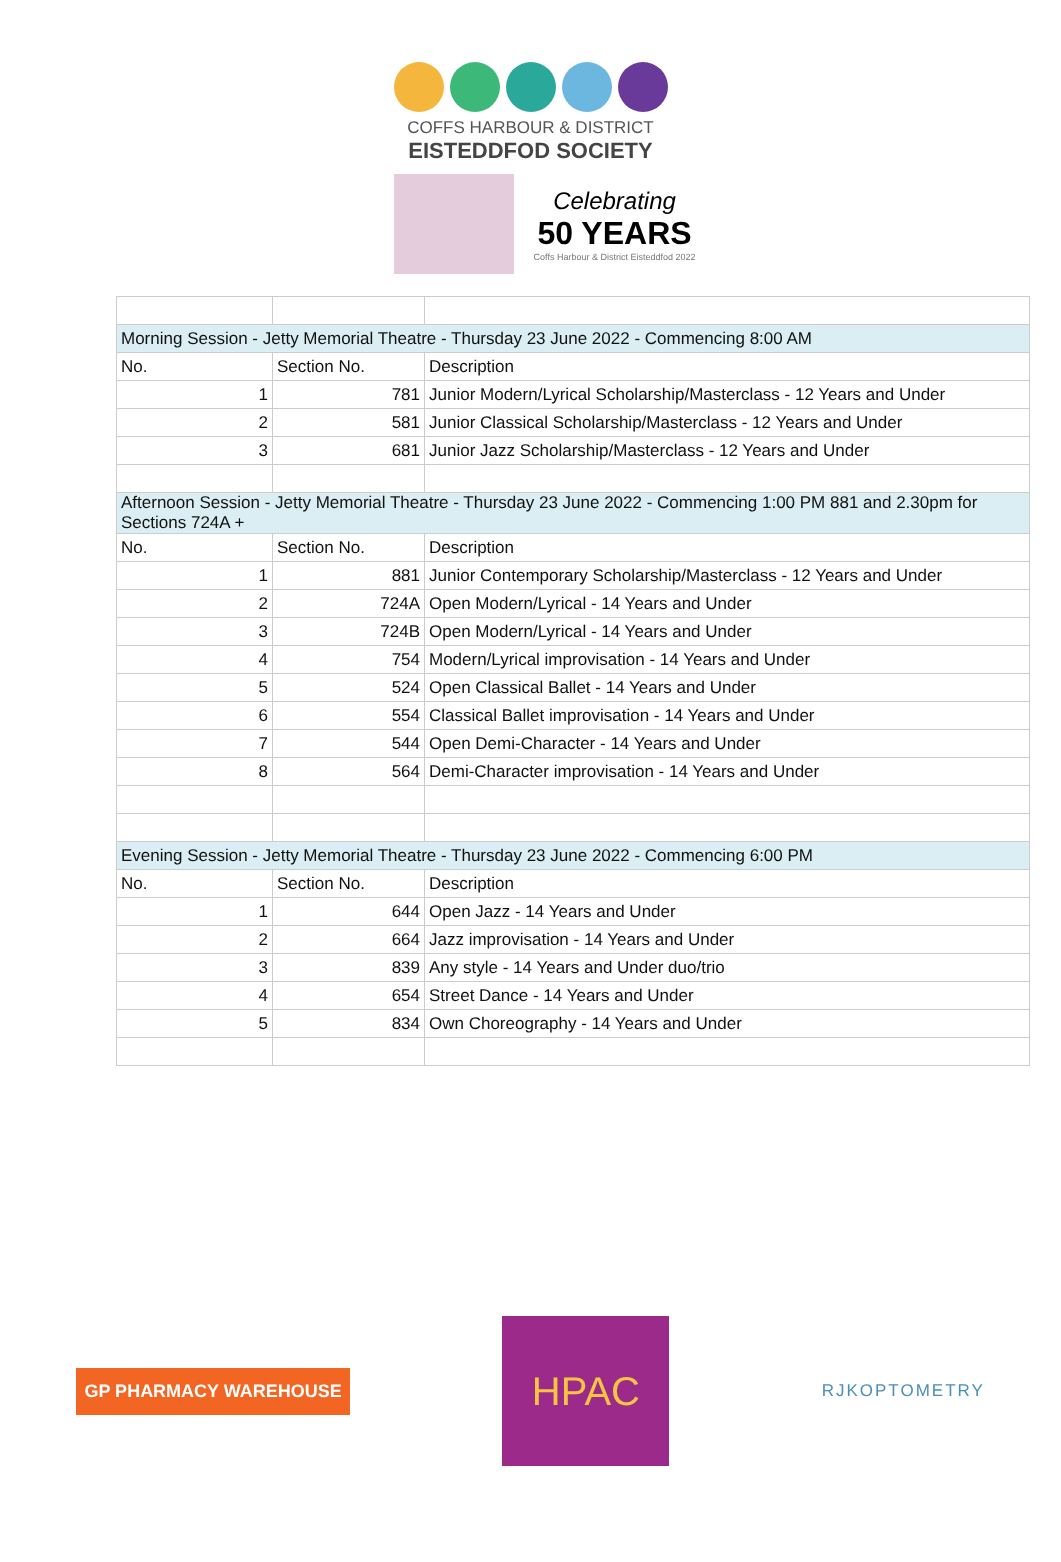COFFS HARBOUR & DISTRICT
EISTEDDFOD SOCIETY
Celebrating
50 YEARS
Coffs Harbour & District Eisteddfod 2022
| Morning Session - Jetty Memorial Theatre - Thursday 23 June 2022 - Commencing 8:00 AM | | |
| No. | Section No. | Description |
| 1 | 781 | Junior Modern/Lyrical Scholarship/Masterclass - 12 Years and Under |
| 2 | 581 | Junior Classical Scholarship/Masterclass - 12 Years and Under |
| 3 | 681 | Junior Jazz Scholarship/Masterclass - 12 Years and Under |
| Afternoon Session - Jetty Memorial Theatre - Thursday 23 June 2022 - Commencing 1:00 PM 881 and 2.30pm for Sections 724A + | | |
| No. | Section No. | Description |
| 1 | 881 | Junior Contemporary Scholarship/Masterclass - 12 Years and Under |
| 2 | 724A | Open Modern/Lyrical - 14 Years and Under |
| 3 | 724B | Open Modern/Lyrical - 14 Years and Under |
| 4 | 754 | Modern/Lyrical improvisation - 14 Years and Under |
| 5 | 524 | Open Classical Ballet - 14 Years and Under |
| 6 | 554 | Classical Ballet improvisation - 14 Years and Under |
| 7 | 544 | Open Demi-Character - 14 Years and Under |
| 8 | 564 | Demi-Character improvisation - 14 Years and Under |
| Evening Session - Jetty Memorial Theatre - Thursday 23 June 2022 - Commencing 6:00 PM | | |
| No. | Section No. | Description |
| 1 | 644 | Open Jazz - 14 Years and Under |
| 2 | 664 | Jazz improvisation - 14 Years and Under |
| 3 | 839 | Any style - 14 Years and Under duo/trio |
| 4 | 654 | Street Dance - 14 Years and Under |
| 5 | 834 | Own Choreography - 14 Years and Under |
GP PHARMACY WAREHOUSE
HPAC
RJKOPTOMETRY